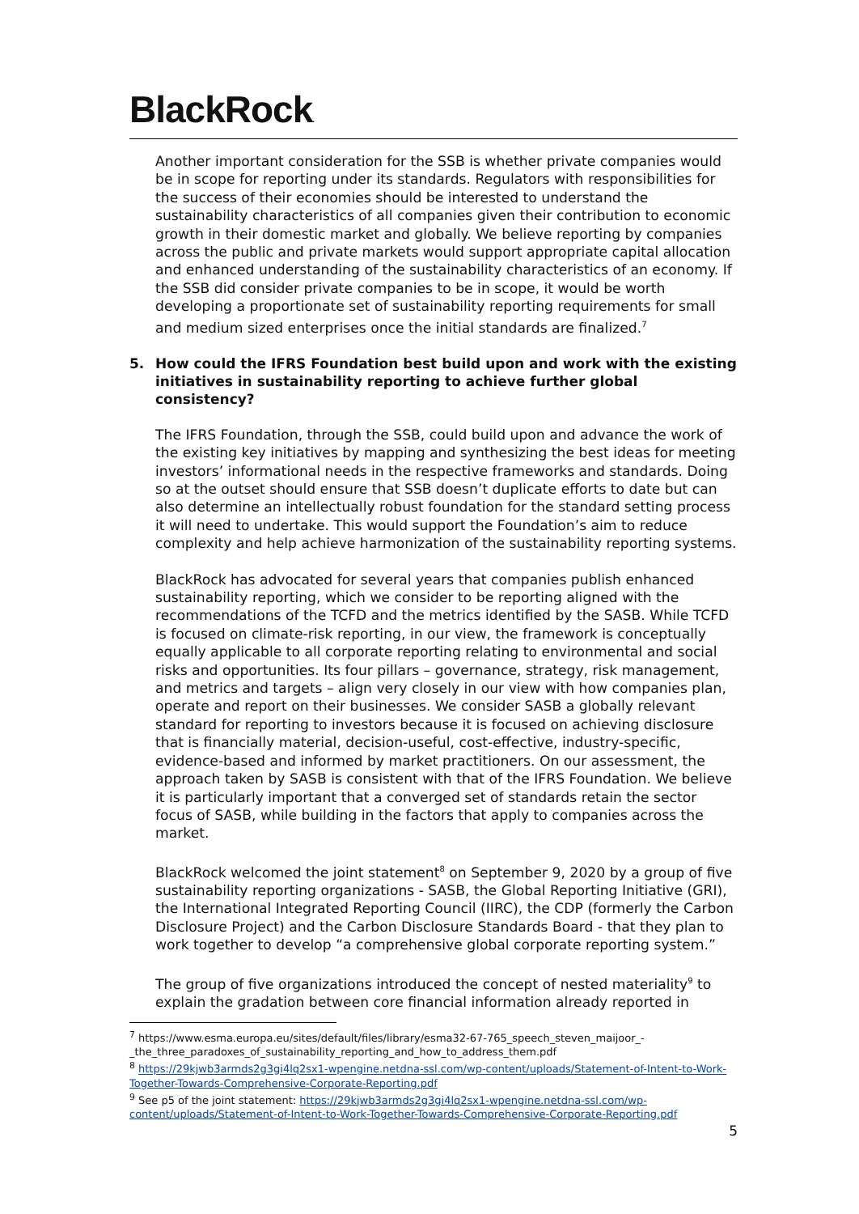BlackRock.
Another important consideration for the SSB is whether private companies would be in scope for reporting under its standards. Regulators with responsibilities for the success of their economies should be interested to understand the sustainability characteristics of all companies given their contribution to economic growth in their domestic market and globally. We believe reporting by companies across the public and private markets would support appropriate capital allocation and enhanced understanding of the sustainability characteristics of an economy. If the SSB did consider private companies to be in scope, it would be worth developing a proportionate set of sustainability reporting requirements for small and medium sized enterprises once the initial standards are finalized.<sup>7</sup>
5. How could the IFRS Foundation best build upon and work with the existing initiatives in sustainability reporting to achieve further global consistency?
The IFRS Foundation, through the SSB, could build upon and advance the work of the existing key initiatives by mapping and synthesizing the best ideas for meeting investors’ informational needs in the respective frameworks and standards. Doing so at the outset should ensure that SSB doesn’t duplicate efforts to date but can also determine an intellectually robust foundation for the standard setting process it will need to undertake. This would support the Foundation’s aim to reduce complexity and help achieve harmonization of the sustainability reporting systems.
BlackRock has advocated for several years that companies publish enhanced sustainability reporting, which we consider to be reporting aligned with the recommendations of the TCFD and the metrics identified by the SASB. While TCFD is focused on climate-risk reporting, in our view, the framework is conceptually equally applicable to all corporate reporting relating to environmental and social risks and opportunities. Its four pillars – governance, strategy, risk management, and metrics and targets – align very closely in our view with how companies plan, operate and report on their businesses. We consider SASB a globally relevant standard for reporting to investors because it is focused on achieving disclosure that is financially material, decision-useful, cost-effective, industry-specific, evidence-based and informed by market practitioners. On our assessment, the approach taken by SASB is consistent with that of the IFRS Foundation. We believe it is particularly important that a converged set of standards retain the sector focus of SASB, while building in the factors that apply to companies across the market.
BlackRock welcomed the joint statement<sup>8</sup> on September 9, 2020 by a group of five sustainability reporting organizations - SASB, the Global Reporting Initiative (GRI), the International Integrated Reporting Council (IIRC), the CDP (formerly the Carbon Disclosure Project) and the Carbon Disclosure Standards Board - that they plan to work together to develop “a comprehensive global corporate reporting system.”
The group of five organizations introduced the concept of nested materiality<sup>9</sup> to explain the gradation between core financial information already reported in
<sup>7</sup> https://www.esma.europa.eu/sites/default/files/library/esma32-67-765_speech_steven_maijoor_-_the_three_paradoxes_of_sustainability_reporting_and_how_to_address_them.pdf
<sup>8</sup> https://29kjwb3armds2g3gi4lq2sx1-wpengine.netdna-ssl.com/wp-content/uploads/Statement-of-Intent-to-Work-Together-Towards-Comprehensive-Corporate-Reporting.pdf
<sup>9</sup> See p5 of the joint statement: https://29kjwb3armds2g3gi4lq2sx1-wpengine.netdna-ssl.com/wp-content/uploads/Statement-of-Intent-to-Work-Together-Towards-Comprehensive-Corporate-Reporting.pdf
5